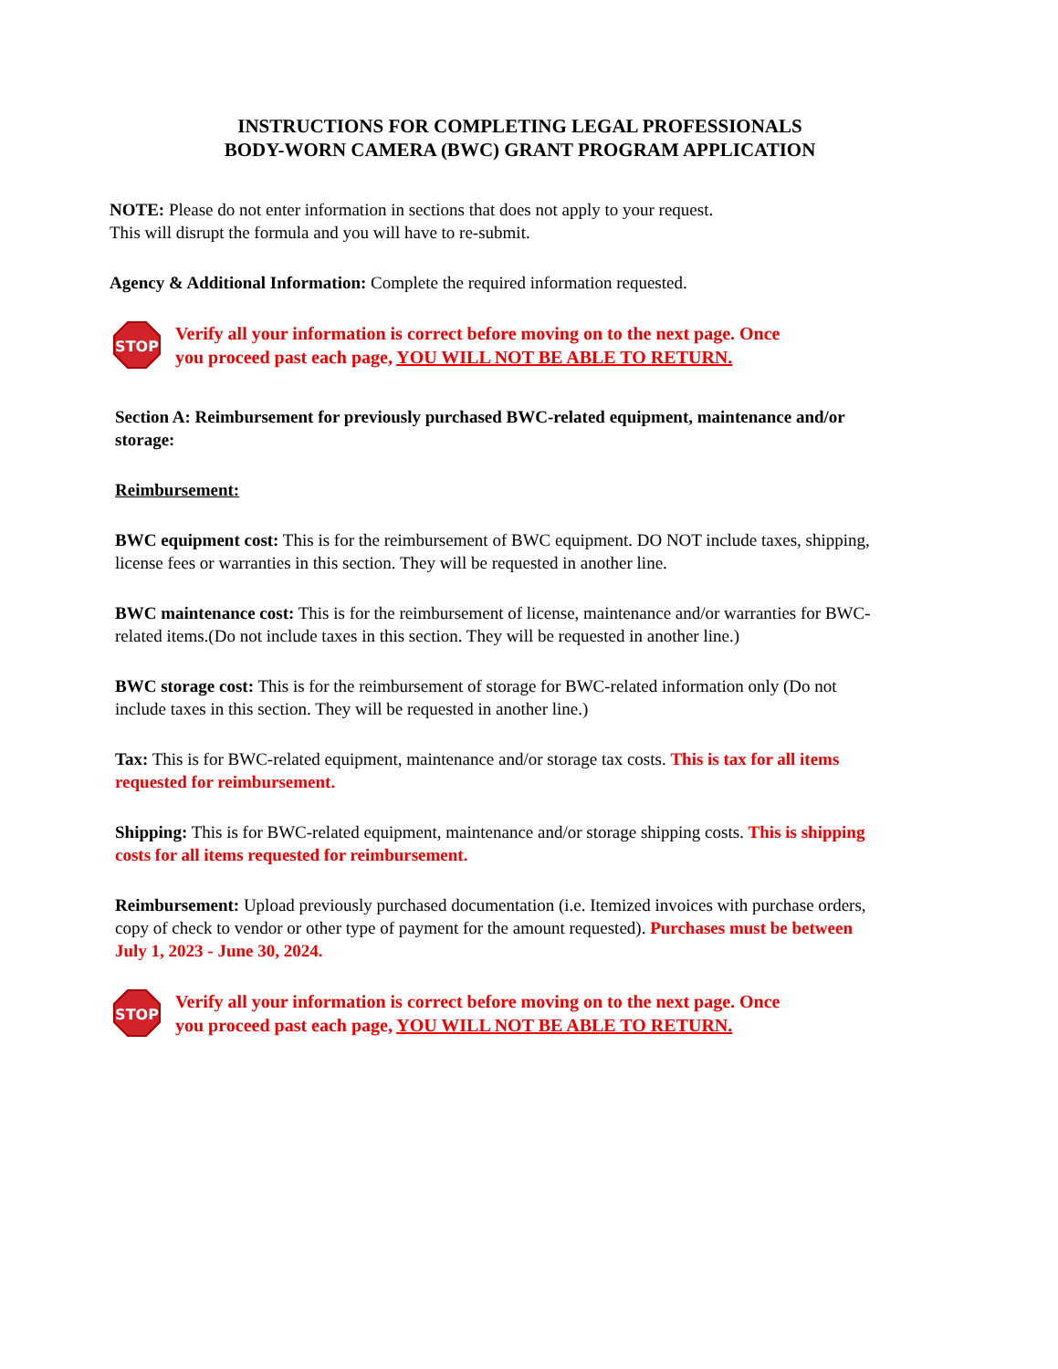INSTRUCTIONS FOR COMPLETING LEGAL PROFESSIONALS
BODY-WORN CAMERA (BWC) GRANT PROGRAM APPLICATION
NOTE: Please do not enter information in sections that does not apply to your request.
This will disrupt the formula and you will have to re-submit.
Agency & Additional Information: Complete the required information requested.
STOP
Verify all your information is correct before moving on to the next page. Once
you proceed past each page, YOU WILL NOT BE ABLE TO RETURN.
Section A: Reimbursement for previously purchased BWC-related equipment, maintenance and/or storage:
Reimbursement:
BWC equipment cost: This is for the reimbursement of BWC equipment. DO NOT include taxes, shipping, license fees or warranties in this section. They will be requested in another line.
BWC maintenance cost: This is for the reimbursement of license, maintenance and/or warranties for BWC-related items.(Do not include taxes in this section. They will be requested in another line.)
BWC storage cost: This is for the reimbursement of storage for BWC-related information only (Do not include taxes in this section. They will be requested in another line.)
Tax: This is for BWC-related equipment, maintenance and/or storage tax costs. This is tax for all items requested for reimbursement.
Shipping: This is for BWC-related equipment, maintenance and/or storage shipping costs. This is shipping costs for all items requested for reimbursement.
Reimbursement: Upload previously purchased documentation (i.e. Itemized invoices with purchase orders, copy of check to vendor or other type of payment for the amount requested). Purchases must be between July 1, 2023 - June 30, 2024.
STOP
Verify all your information is correct before moving on to the next page. Once
you proceed past each page, YOU WILL NOT BE ABLE TO RETURN.